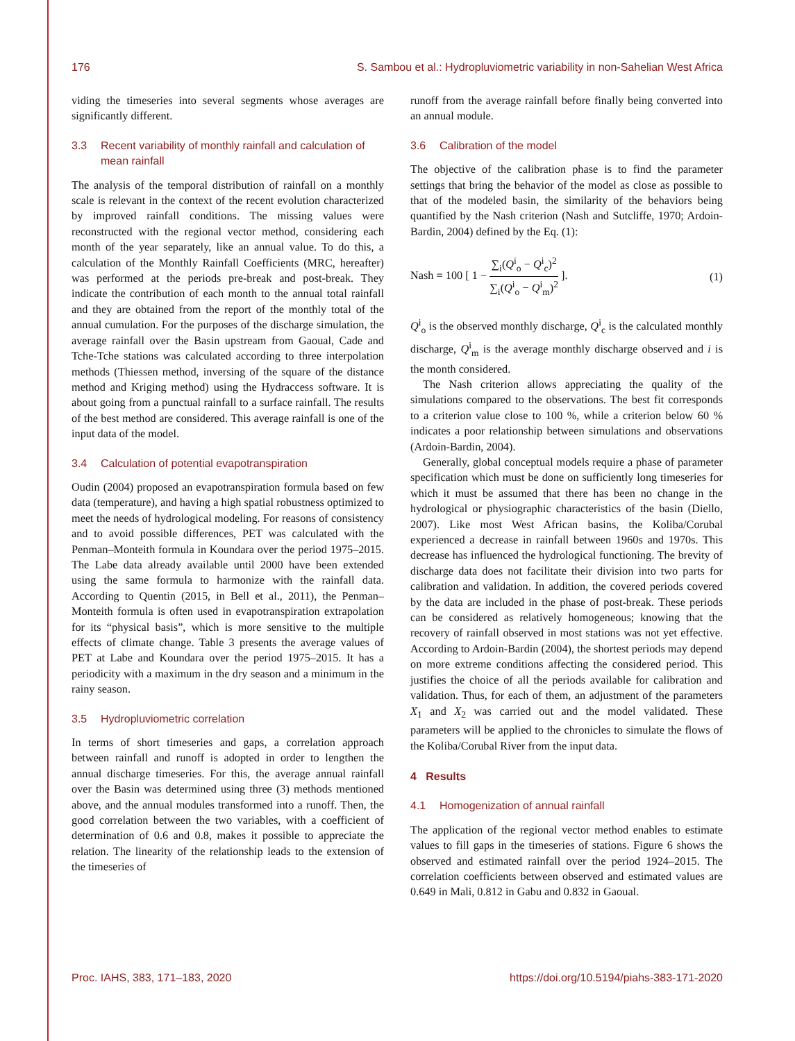176 S. Sambou et al.: Hydropluviometric variability in non-Sahelian West Africa
viding the timeseries into several segments whose averages are significantly different.
3.3 Recent variability of monthly rainfall and calculation of mean rainfall
The analysis of the temporal distribution of rainfall on a monthly scale is relevant in the context of the recent evolution characterized by improved rainfall conditions. The missing values were reconstructed with the regional vector method, considering each month of the year separately, like an annual value. To do this, a calculation of the Monthly Rainfall Coefficients (MRC, hereafter) was performed at the periods pre-break and post-break. They indicate the contribution of each month to the annual total rainfall and they are obtained from the report of the monthly total of the annual cumulation. For the purposes of the discharge simulation, the average rainfall over the Basin upstream from Gaoual, Cade and Tche-Tche stations was calculated according to three interpolation methods (Thiessen method, inversing of the square of the distance method and Kriging method) using the Hydraccess software. It is about going from a punctual rainfall to a surface rainfall. The results of the best method are considered. This average rainfall is one of the input data of the model.
3.4 Calculation of potential evapotranspiration
Oudin (2004) proposed an evapotranspiration formula based on few data (temperature), and having a high spatial robustness optimized to meet the needs of hydrological modeling. For reasons of consistency and to avoid possible differences, PET was calculated with the Penman–Monteith formula in Koundara over the period 1975–2015. The Labe data already available until 2000 have been extended using the same formula to harmonize with the rainfall data. According to Quentin (2015, in Bell et al., 2011), the Penman–Monteith formula is often used in evapotranspiration extrapolation for its “physical basis”, which is more sensitive to the multiple effects of climate change. Table 3 presents the average values of PET at Labe and Koundara over the period 1975–2015. It has a periodicity with a maximum in the dry season and a minimum in the rainy season.
3.5 Hydropluviometric correlation
In terms of short timeseries and gaps, a correlation approach between rainfall and runoff is adopted in order to lengthen the annual discharge timeseries. For this, the average annual rainfall over the Basin was determined using three (3) methods mentioned above, and the annual modules transformed into a runoff. Then, the good correlation between the two variables, with a coefficient of determination of 0.6 and 0.8, makes it possible to appreciate the relation. The linearity of the relationship leads to the extension of the timeseries of
runoff from the average rainfall before finally being converted into an annual module.
3.6 Calibration of the model
The objective of the calibration phase is to find the parameter settings that bring the behavior of the model as close as possible to that of the modeled basin, the similarity of the behaviors being quantified by the Nash criterion (Nash and Sutcliffe, 1970; Ardoin-Bardin, 2004) defined by the Eq. (1):
Nash = 100 [ 1 − ∑<sub>i</sub>(Q<sup>i</sup><sub>o</sub> − Q<sup>i</sup><sub>c</sub>)<sup>2</sup> ∑<sub>i</sub>(Q<sup>i</sup><sub>o</sub> − Q<sup>i</sup><sub>m</sub>)<sup>2</sup> ].
(1)
Q<sup>i</sup><sub>o</sub> is the observed monthly discharge, Q<sup>i</sup><sub>c</sub> is the calculated monthly discharge, Q<sup>i</sup><sub>m</sub> is the average monthly discharge observed and i is the month considered.
The Nash criterion allows appreciating the quality of the simulations compared to the observations. The best fit corresponds to a criterion value close to 100 %, while a criterion below 60 % indicates a poor relationship between simulations and observations (Ardoin-Bardin, 2004).
Generally, global conceptual models require a phase of parameter specification which must be done on sufficiently long timeseries for which it must be assumed that there has been no change in the hydrological or physiographic characteristics of the basin (Diello, 2007). Like most West African basins, the Koliba/Corubal experienced a decrease in rainfall between 1960s and 1970s. This decrease has influenced the hydrological functioning. The brevity of discharge data does not facilitate their division into two parts for calibration and validation. In addition, the covered periods covered by the data are included in the phase of post-break. These periods can be considered as relatively homogeneous; knowing that the recovery of rainfall observed in most stations was not yet effective. According to Ardoin-Bardin (2004), the shortest periods may depend on more extreme conditions affecting the considered period. This justifies the choice of all the periods available for calibration and validation. Thus, for each of them, an adjustment of the parameters X<sub>1</sub> and X<sub>2</sub> was carried out and the model validated. These parameters will be applied to the chronicles to simulate the flows of the Koliba/Corubal River from the input data.
4 Results
4.1 Homogenization of annual rainfall
The application of the regional vector method enables to estimate values to fill gaps in the timeseries of stations. Figure 6 shows the observed and estimated rainfall over the period 1924–2015. The correlation coefficients between observed and estimated values are 0.649 in Mali, 0.812 in Gabu and 0.832 in Gaoual.
Proc. IAHS, 383, 171–183, 2020 https://doi.org/10.5194/piahs-383-171-2020